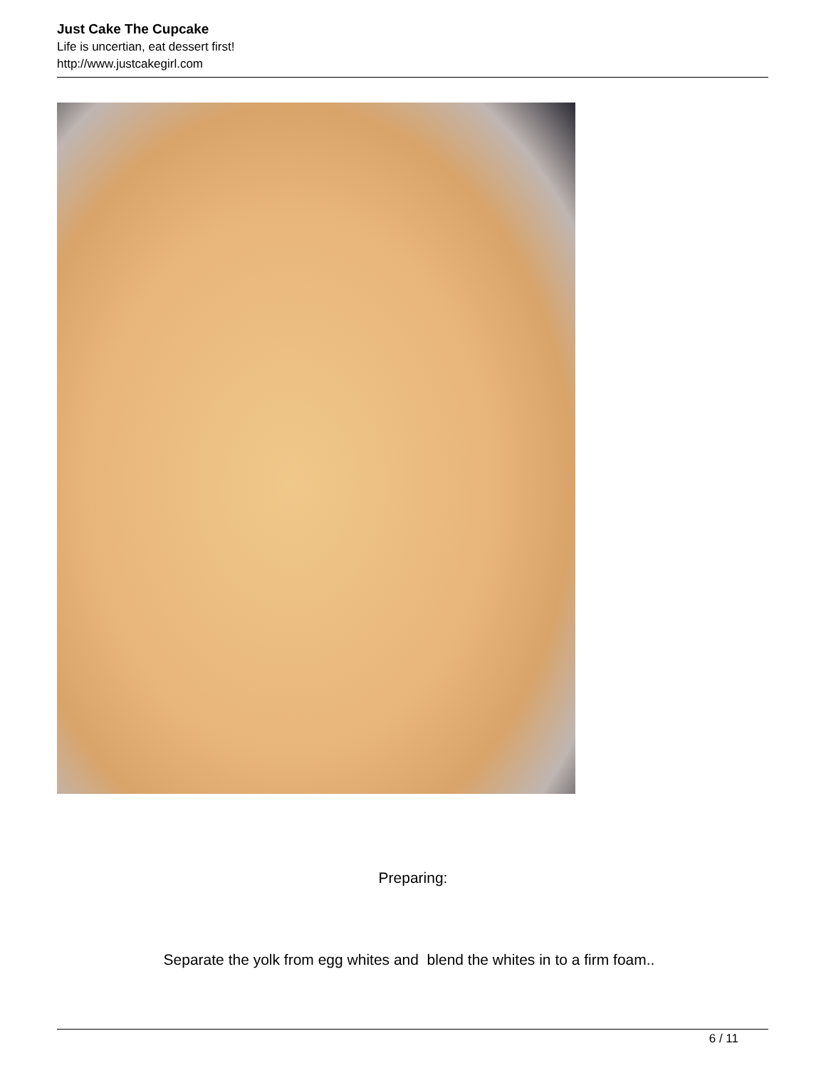Just Cake The Cupcake
Life is uncertian, eat dessert first!
http://www.justcakegirl.com
Preparing:
Separate the yolk from egg whites and blend the whites in to a firm foam..
6 / 11